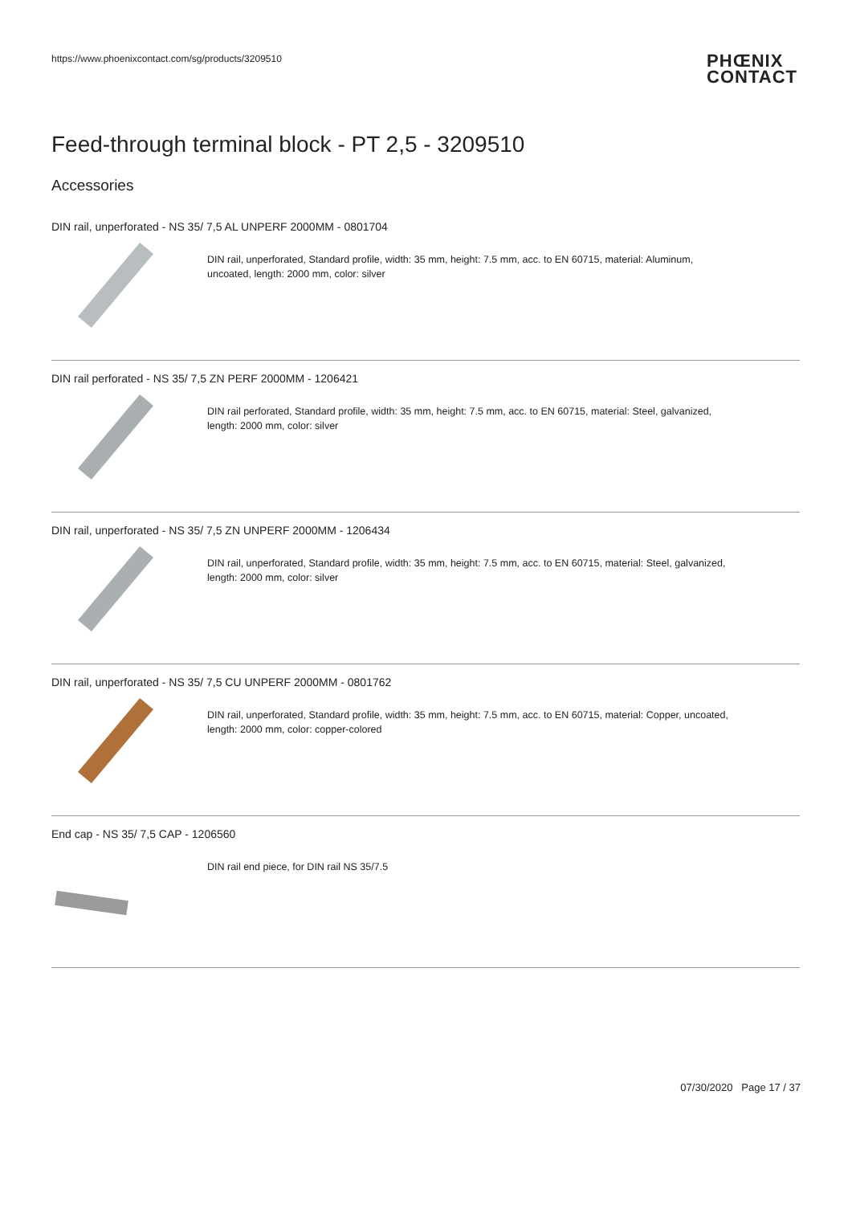https://www.phoenixcontact.com/sg/products/3209510
PHŒNIX
CONTACT
Feed-through terminal block - PT 2,5 - 3209510
Accessories
DIN rail, unperforated - NS 35/ 7,5 AL UNPERF 2000MM - 0801704
DIN rail, unperforated, Standard profile, width: 35 mm, height: 7.5 mm, acc. to EN 60715, material: Aluminum,
uncoated, length: 2000 mm, color: silver
DIN rail perforated - NS 35/ 7,5 ZN PERF 2000MM - 1206421
DIN rail perforated, Standard profile, width: 35 mm, height: 7.5 mm, acc. to EN 60715, material: Steel, galvanized,
length: 2000 mm, color: silver
DIN rail, unperforated - NS 35/ 7,5 ZN UNPERF 2000MM - 1206434
DIN rail, unperforated, Standard profile, width: 35 mm, height: 7.5 mm, acc. to EN 60715, material: Steel, galvanized,
length: 2000 mm, color: silver
DIN rail, unperforated - NS 35/ 7,5 CU UNPERF 2000MM - 0801762
DIN rail, unperforated, Standard profile, width: 35 mm, height: 7.5 mm, acc. to EN 60715, material: Copper, uncoated,
length: 2000 mm, color: copper-colored
End cap - NS 35/ 7,5 CAP - 1206560
DIN rail end piece, for DIN rail NS 35/7.5
07/30/2020 Page 17 / 37